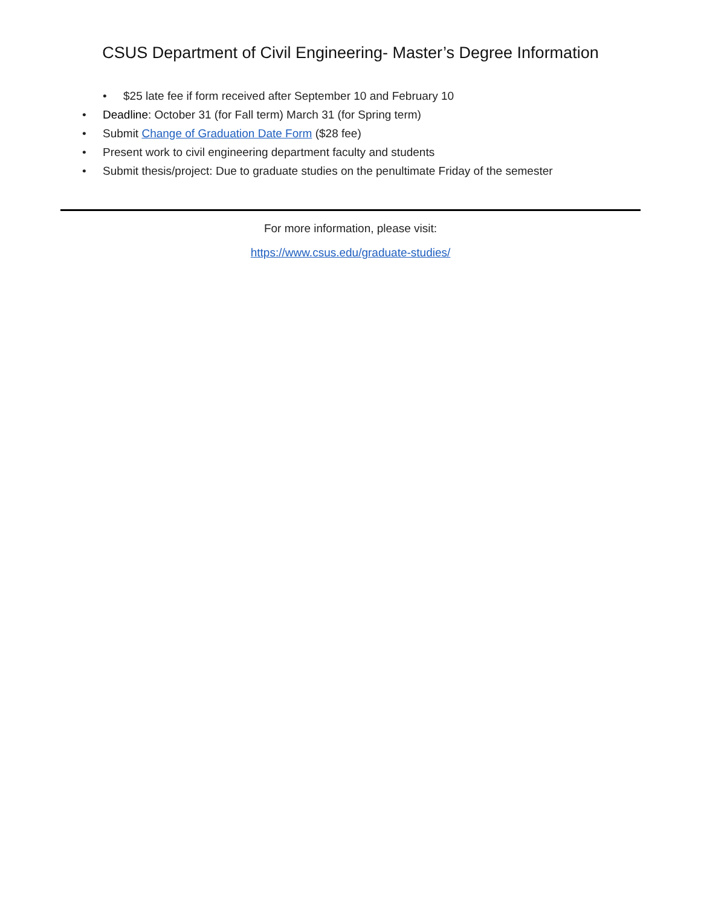CSUS Department of Civil Engineering- Master’s Degree Information
• $25 late fee if form received after September 10 and February 10
• Deadline: October 31 (for Fall term) March 31 (for Spring term)
• Submit Change of Graduation Date Form ($28 fee)
• Present work to civil engineering department faculty and students
• Submit thesis/project: Due to graduate studies on the penultimate Friday of the semester
For more information, please visit:
https://www.csus.edu/graduate-studies/